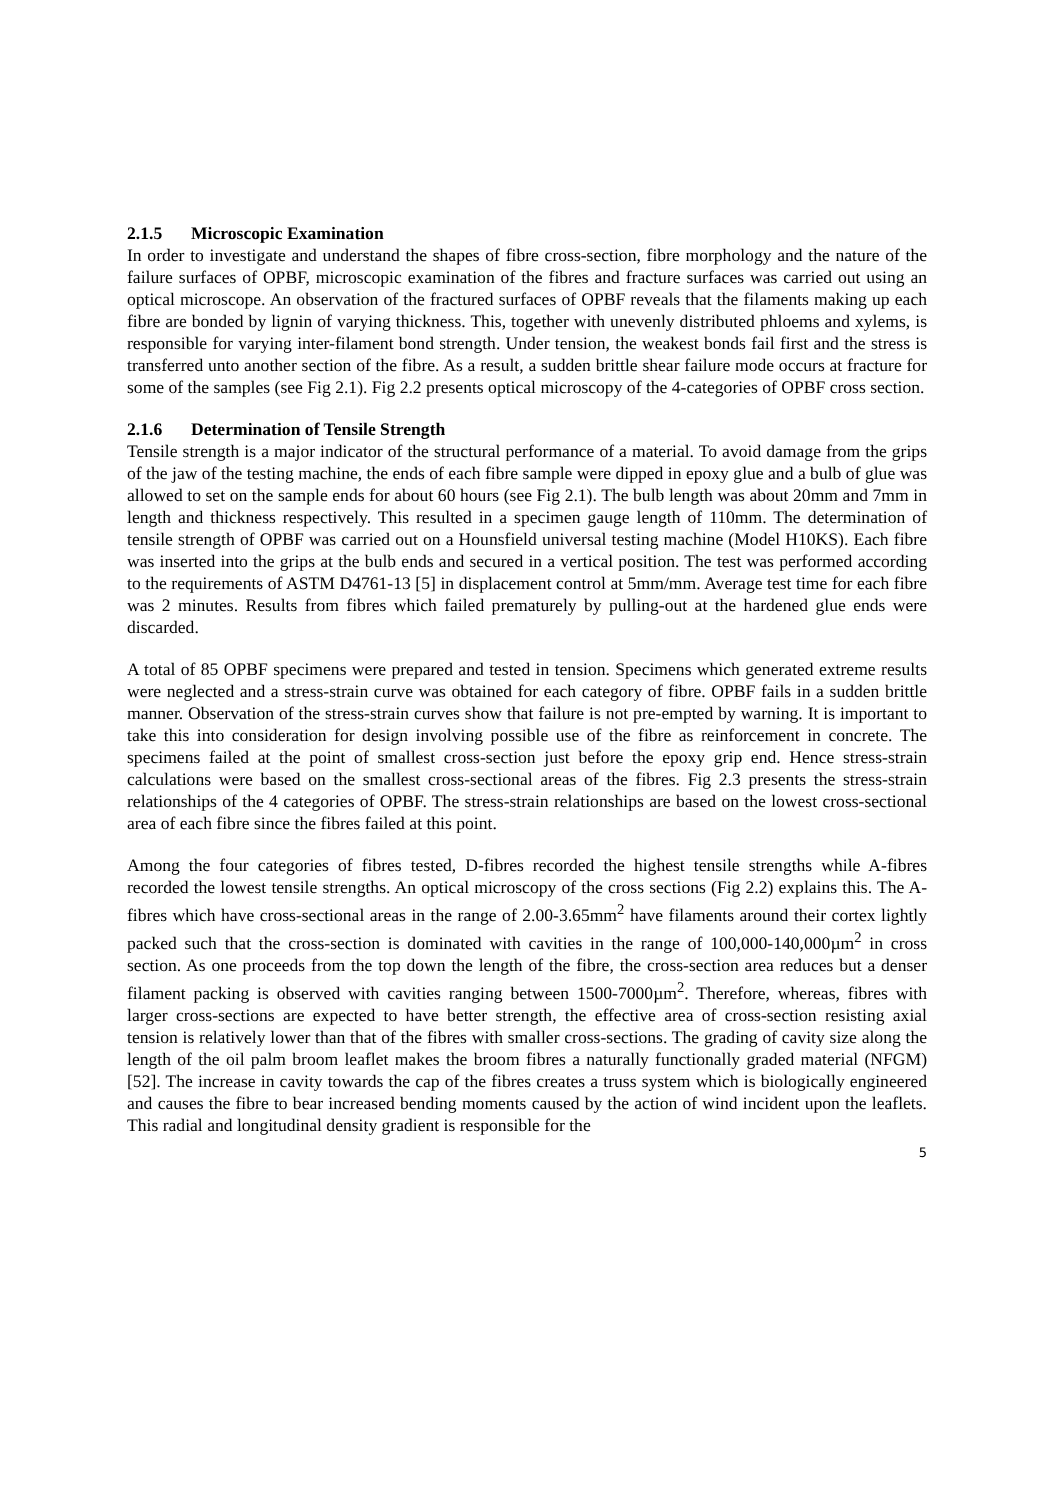2.1.5 Microscopic Examination
In order to investigate and understand the shapes of fibre cross-section, fibre morphology and the nature of the failure surfaces of OPBF, microscopic examination of the fibres and fracture surfaces was carried out using an optical microscope. An observation of the fractured surfaces of OPBF reveals that the filaments making up each fibre are bonded by lignin of varying thickness. This, together with unevenly distributed phloems and xylems, is responsible for varying inter-filament bond strength. Under tension, the weakest bonds fail first and the stress is transferred unto another section of the fibre. As a result, a sudden brittle shear failure mode occurs at fracture for some of the samples (see Fig 2.1). Fig 2.2 presents optical microscopy of the 4-categories of OPBF cross section.
2.1.6 Determination of Tensile Strength
Tensile strength is a major indicator of the structural performance of a material. To avoid damage from the grips of the jaw of the testing machine, the ends of each fibre sample were dipped in epoxy glue and a bulb of glue was allowed to set on the sample ends for about 60 hours (see Fig 2.1). The bulb length was about 20mm and 7mm in length and thickness respectively. This resulted in a specimen gauge length of 110mm. The determination of tensile strength of OPBF was carried out on a Hounsfield universal testing machine (Model H10KS). Each fibre was inserted into the grips at the bulb ends and secured in a vertical position. The test was performed according to the requirements of ASTM D4761-13 [5] in displacement control at 5mm/mm. Average test time for each fibre was 2 minutes. Results from fibres which failed prematurely by pulling-out at the hardened glue ends were discarded.
A total of 85 OPBF specimens were prepared and tested in tension. Specimens which generated extreme results were neglected and a stress-strain curve was obtained for each category of fibre. OPBF fails in a sudden brittle manner. Observation of the stress-strain curves show that failure is not pre-empted by warning. It is important to take this into consideration for design involving possible use of the fibre as reinforcement in concrete. The specimens failed at the point of smallest cross-section just before the epoxy grip end. Hence stress-strain calculations were based on the smallest cross-sectional areas of the fibres. Fig 2.3 presents the stress-strain relationships of the 4 categories of OPBF. The stress-strain relationships are based on the lowest cross-sectional area of each fibre since the fibres failed at this point.
Among the four categories of fibres tested, D-fibres recorded the highest tensile strengths while A-fibres recorded the lowest tensile strengths. An optical microscopy of the cross sections (Fig 2.2) explains this. The A-fibres which have cross-sectional areas in the range of 2.00-3.65mm<sup>2</sup> have filaments around their cortex lightly packed such that the cross-section is dominated with cavities in the range of 100,000-140,000µm<sup>2</sup> in cross section. As one proceeds from the top down the length of the fibre, the cross-section area reduces but a denser filament packing is observed with cavities ranging between 1500-7000µm<sup>2</sup>. Therefore, whereas, fibres with larger cross-sections are expected to have better strength, the effective area of cross-section resisting axial tension is relatively lower than that of the fibres with smaller cross-sections. The grading of cavity size along the length of the oil palm broom leaflet makes the broom fibres a naturally functionally graded material (NFGM) [52]. The increase in cavity towards the cap of the fibres creates a truss system which is biologically engineered and causes the fibre to bear increased bending moments caused by the action of wind incident upon the leaflets. This radial and longitudinal density gradient is responsible for the
5